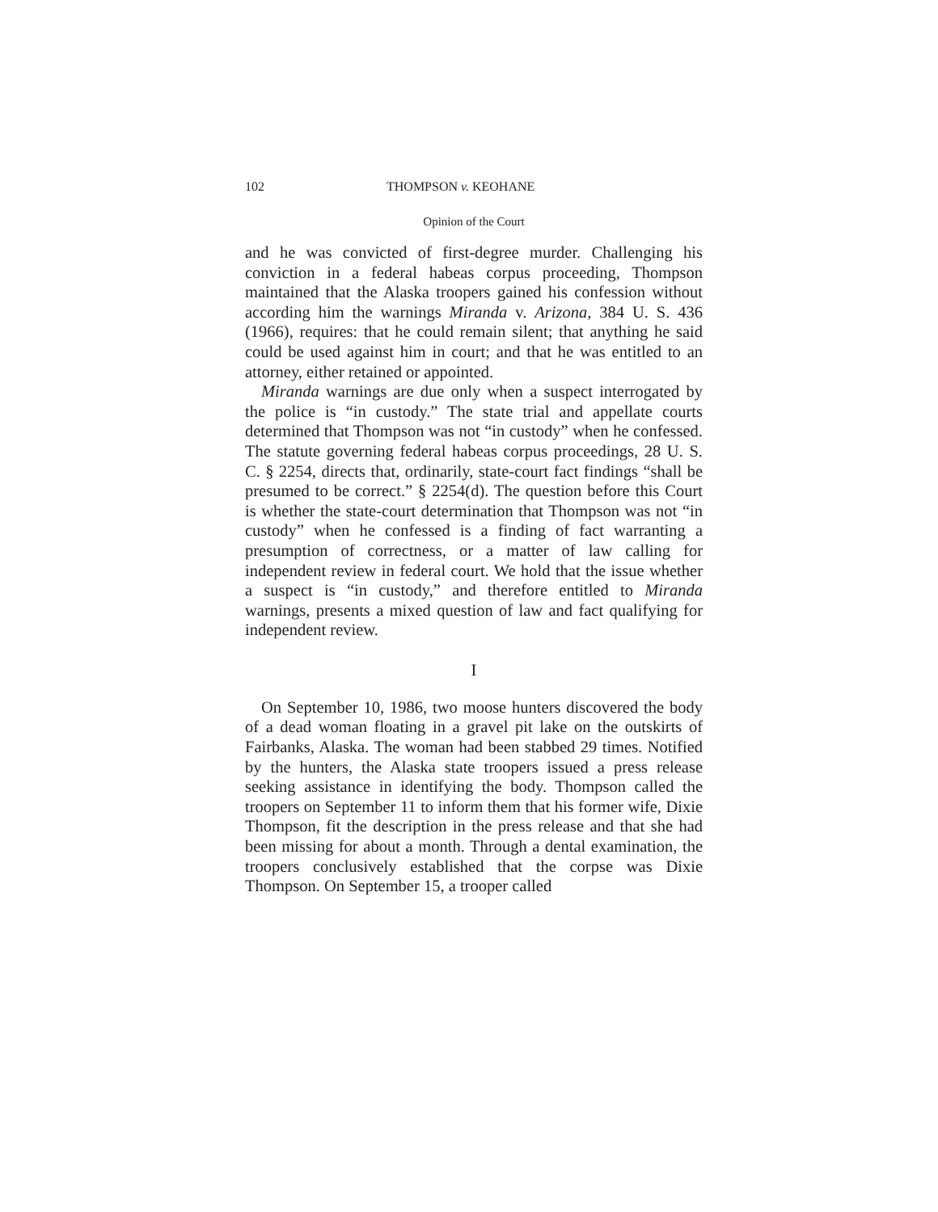102 THOMPSON v. KEOHANE
Opinion of the Court
and he was convicted of first-degree murder. Challenging his conviction in a federal habeas corpus proceeding, Thompson maintained that the Alaska troopers gained his confession without according him the warnings Miranda v. Arizona, 384 U. S. 436 (1966), requires: that he could remain silent; that anything he said could be used against him in court; and that he was entitled to an attorney, either retained or appointed.
Miranda warnings are due only when a suspect interrogated by the police is “in custody.” The state trial and appellate courts determined that Thompson was not “in custody” when he confessed. The statute governing federal habeas corpus proceedings, 28 U. S. C. § 2254, directs that, ordinarily, state-court fact findings “shall be presumed to be correct.” § 2254(d). The question before this Court is whether the state-court determination that Thompson was not “in custody” when he confessed is a finding of fact warranting a presumption of correctness, or a matter of law calling for independent review in federal court. We hold that the issue whether a suspect is “in custody,” and therefore entitled to Miranda warnings, presents a mixed question of law and fact qualifying for independent review.
I
On September 10, 1986, two moose hunters discovered the body of a dead woman floating in a gravel pit lake on the outskirts of Fairbanks, Alaska. The woman had been stabbed 29 times. Notified by the hunters, the Alaska state troopers issued a press release seeking assistance in identifying the body. Thompson called the troopers on September 11 to inform them that his former wife, Dixie Thompson, fit the description in the press release and that she had been missing for about a month. Through a dental examination, the troopers conclusively established that the corpse was Dixie Thompson. On September 15, a trooper called